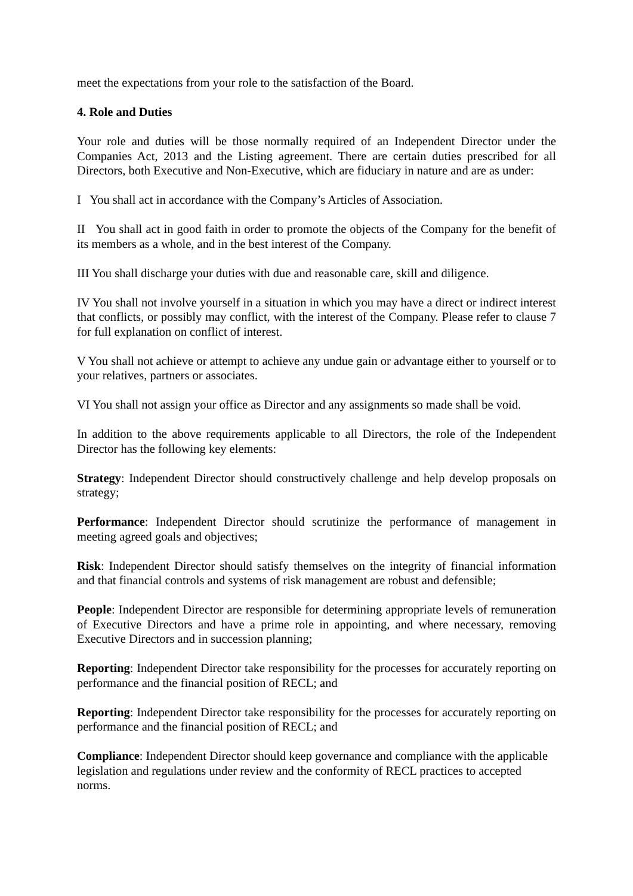meet the expectations from your role to the satisfaction of the Board.
4. Role and Duties
Your role and duties will be those normally required of an Independent Director under the Companies Act, 2013 and the Listing agreement. There are certain duties prescribed for all Directors, both Executive and Non-Executive, which are fiduciary in nature and are as under:
I You shall act in accordance with the Company’s Articles of Association.
II You shall act in good faith in order to promote the objects of the Company for the benefit of its members as a whole, and in the best interest of the Company.
III You shall discharge your duties with due and reasonable care, skill and diligence.
IV You shall not involve yourself in a situation in which you may have a direct or indirect interest that conflicts, or possibly may conflict, with the interest of the Company. Please refer to clause 7 for full explanation on conflict of interest.
V You shall not achieve or attempt to achieve any undue gain or advantage either to yourself or to your relatives, partners or associates.
VI You shall not assign your office as Director and any assignments so made shall be void.
In addition to the above requirements applicable to all Directors, the role of the Independent Director has the following key elements:
Strategy: Independent Director should constructively challenge and help develop proposals on strategy;
Performance: Independent Director should scrutinize the performance of management in meeting agreed goals and objectives;
Risk: Independent Director should satisfy themselves on the integrity of financial information and that financial controls and systems of risk management are robust and defensible;
People: Independent Director are responsible for determining appropriate levels of remuneration of Executive Directors and have a prime role in appointing, and where necessary, removing Executive Directors and in succession planning;
Reporting: Independent Director take responsibility for the processes for accurately reporting on performance and the financial position of RECL; and
Reporting: Independent Director take responsibility for the processes for accurately reporting on performance and the financial position of RECL; and
Compliance: Independent Director should keep governance and compliance with the applicable legislation and regulations under review and the conformity of RECL practices to accepted norms.